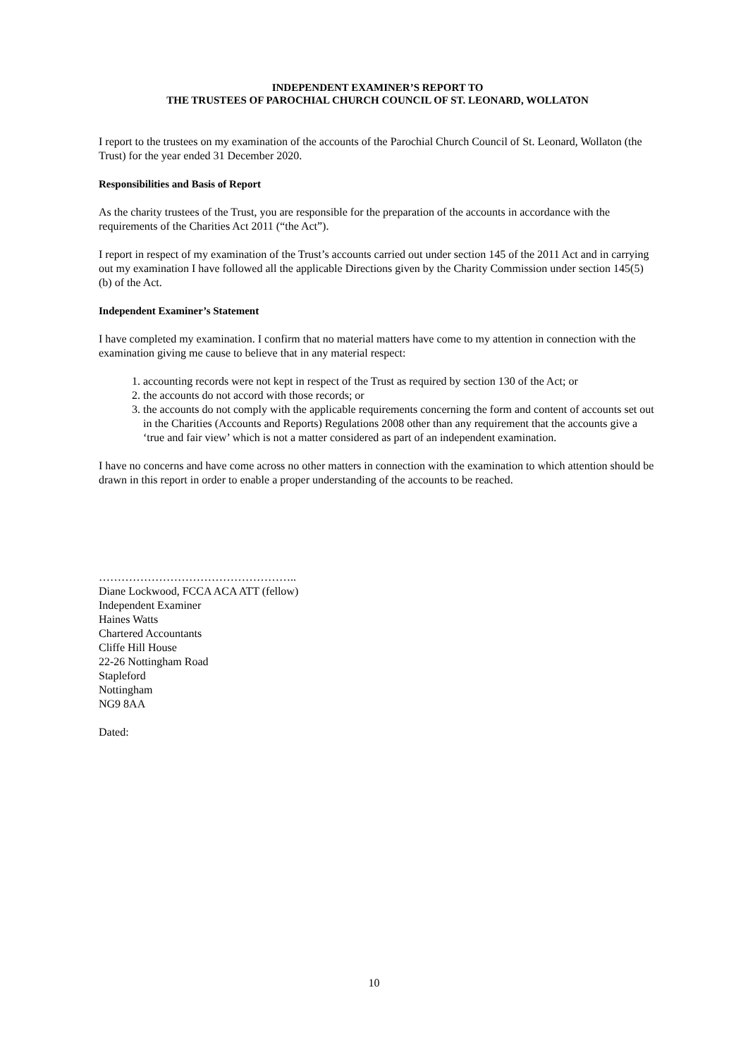INDEPENDENT EXAMINER’S REPORT TO
THE TRUSTEES OF PAROCHIAL CHURCH COUNCIL OF ST. LEONARD, WOLLATON
I report to the trustees on my examination of the accounts of the Parochial Church Council of St. Leonard, Wollaton (the Trust) for the year ended 31 December 2020.
Responsibilities and Basis of Report
As the charity trustees of the Trust, you are responsible for the preparation of the accounts in accordance with the requirements of the Charities Act 2011 (“the Act”).
I report in respect of my examination of the Trust’s accounts carried out under section 145 of the 2011 Act and in carrying out my examination I have followed all the applicable Directions given by the Charity Commission under section 145(5)(b) of the Act.
Independent Examiner’s Statement
I have completed my examination. I confirm that no material matters have come to my attention in connection with the examination giving me cause to believe that in any material respect:
1. accounting records were not kept in respect of the Trust as required by section 130 of the Act; or
2. the accounts do not accord with those records; or
3. the accounts do not comply with the applicable requirements concerning the form and content of accounts set out in the Charities (Accounts and Reports) Regulations 2008 other than any requirement that the accounts give a ‘true and fair view’ which is not a matter considered as part of an independent examination.
I have no concerns and have come across no other matters in connection with the examination to which attention should be drawn in this report in order to enable a proper understanding of the accounts to be reached.
……………………………………………..
Diane Lockwood, FCCA ACA ATT (fellow)
Independent Examiner
Haines Watts
Chartered Accountants
Cliffe Hill House
22-26 Nottingham Road
Stapleford
Nottingham
NG9 8AA
Dated:
10